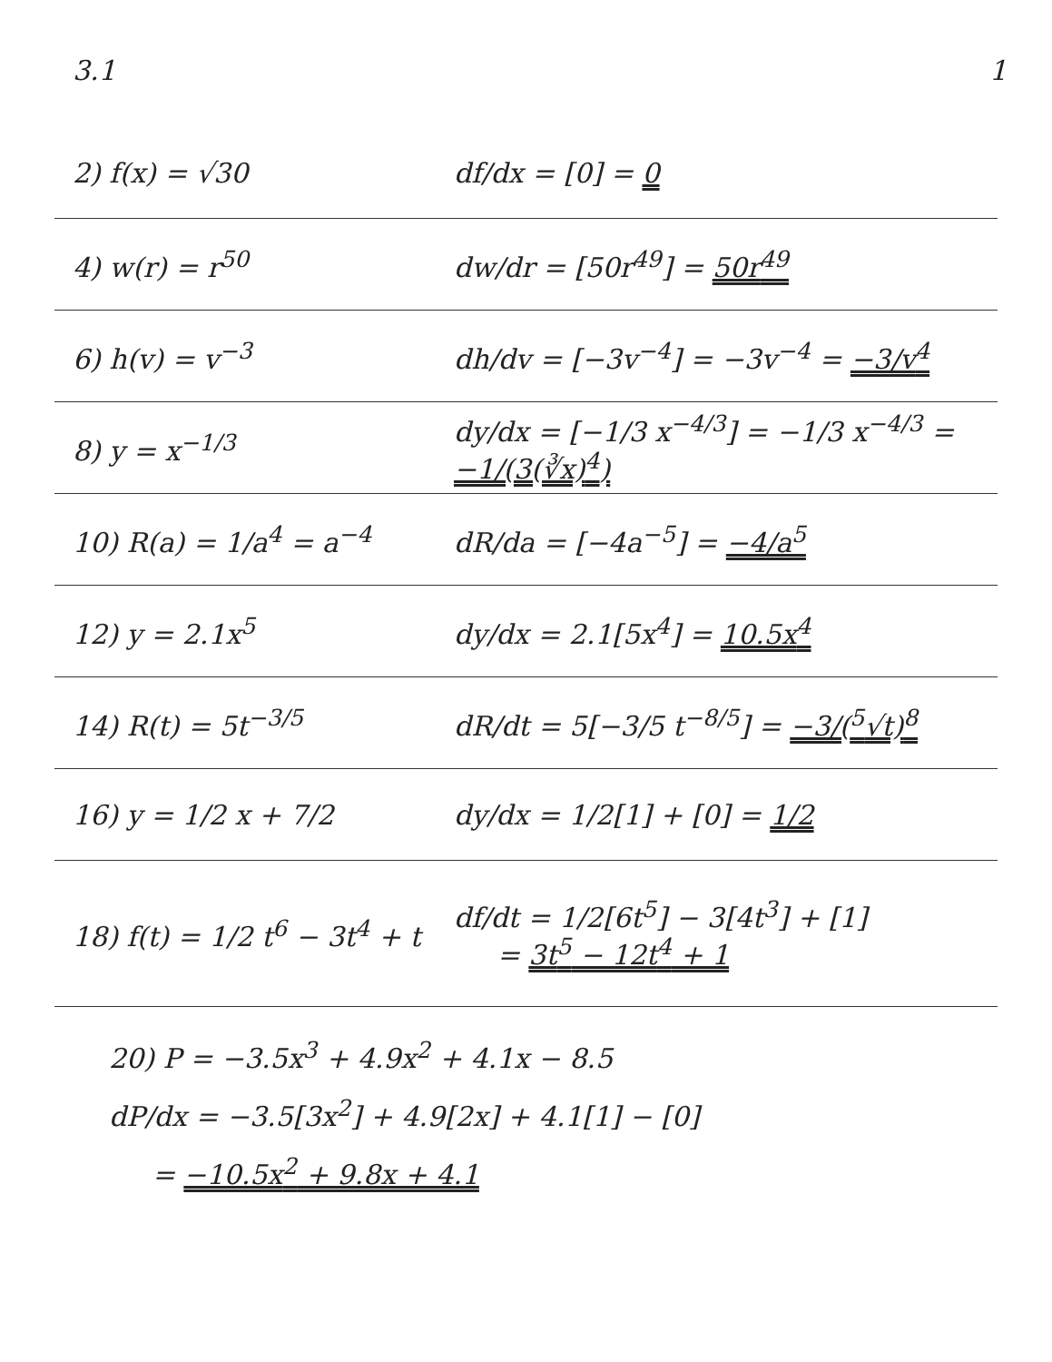3.1 1
2) f(x) = √30 df/dx = [0] = 0
4) w(r) = r<sup>50</sup> dw/dr = [50r<sup>49</sup>] = 50r<sup>49</sup>
6) h(v) = v<sup>−3</sup>
dh/dv = [−3v<sup>−4</sup>] = −3v<sup>−4</sup> = −3/v<sup>4</sup>
8) y = x<sup>−1/3</sup>
dy/dx = [−1/3 x<sup>−4/3</sup>] = −1/3 x<sup>−4/3</sup> = −1/(3(∛x)<sup>4</sup>)
10) R(a) = 1/a<sup>4</sup> = a<sup>−4</sup> dR/da = [−4a<sup>−5</sup>] = −4/a<sup>5</sup>
12) y = 2.1x<sup>5</sup> dy/dx = 2.1[5x<sup>4</sup>] = 10.5x<sup>4</sup>
14) R(t) = 5t<sup>−3/5</sup>
dR/dt = 5[−3/5 t<sup>−8/5</sup>] = −3/(<sup>5</sup>√t)<sup>8</sup>
16) y = 1/2 x + 7/2 dy/dx = 1/2[1] + [0] = 1/2
18) f(t) = 1/2 t<sup>6</sup> − 3t<sup>4</sup> + t
df/dt = 1/2[6t<sup>5</sup>] − 3[4t<sup>3</sup>] + [1]
= 3t<sup>5</sup> − 12t<sup>4</sup> + 1
20) P = −3.5x<sup>3</sup> + 4.9x<sup>2</sup> + 4.1x − 8.5
dP/dx = −3.5[3x<sup>2</sup>] + 4.9[2x] + 4.1[1] − [0]
= −10.5x<sup>2</sup> + 9.8x + 4.1